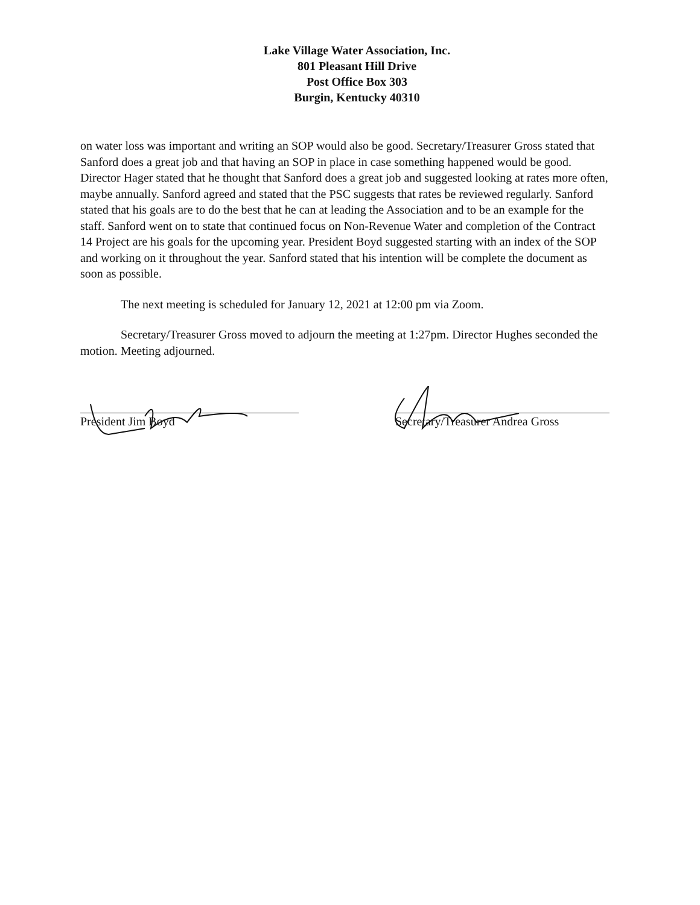Lake Village Water Association, Inc.
801 Pleasant Hill Drive
Post Office Box 303
Burgin, Kentucky 40310
on water loss was important and writing an SOP would also be good. Secretary/Treasurer Gross stated that Sanford does a great job and that having an SOP in place in case something happened would be good. Director Hager stated that he thought that Sanford does a great job and suggested looking at rates more often, maybe annually. Sanford agreed and stated that the PSC suggests that rates be reviewed regularly. Sanford stated that his goals are to do the best that he can at leading the Association and to be an example for the staff. Sanford went on to state that continued focus on Non-Revenue Water and completion of the Contract 14 Project are his goals for the upcoming year. President Boyd suggested starting with an index of the SOP and working on it throughout the year. Sanford stated that his intention will be complete the document as soon as possible.
The next meeting is scheduled for January 12, 2021 at 12:00 pm via Zoom.
Secretary/Treasurer Gross moved to adjourn the meeting at 1:27pm. Director Hughes seconded the motion. Meeting adjourned.
President Jim Boyd Secretary/Treasurer Andrea Gross